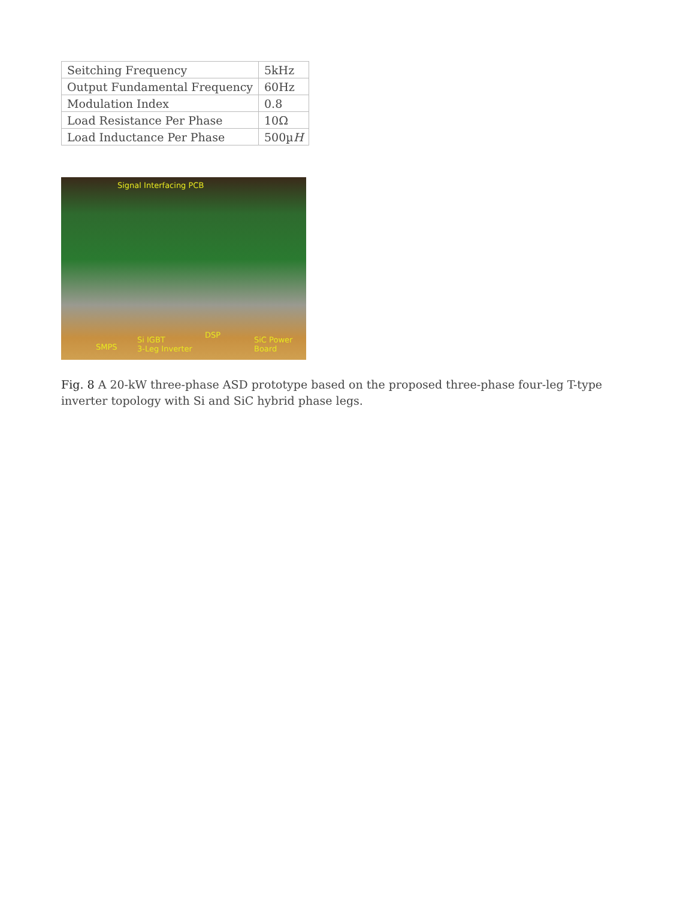| Seitching Frequency | 5kHz |
| Output Fundamental Frequency | 60Hz |
| Modulation Index | 0.8 |
| Load Resistance Per Phase | 10Ω |
| Load Inductance Per Phase | 500µ H |
Signal Interfacing PCB
DSP
SMPS
Si IGBT
3-Leg Inverter
SiC Power
Board
Fig. 8 A 20-kW three-phase ASD prototype based on the proposed three-phase four-leg T-type inverter topology with Si and SiC hybrid phase legs.